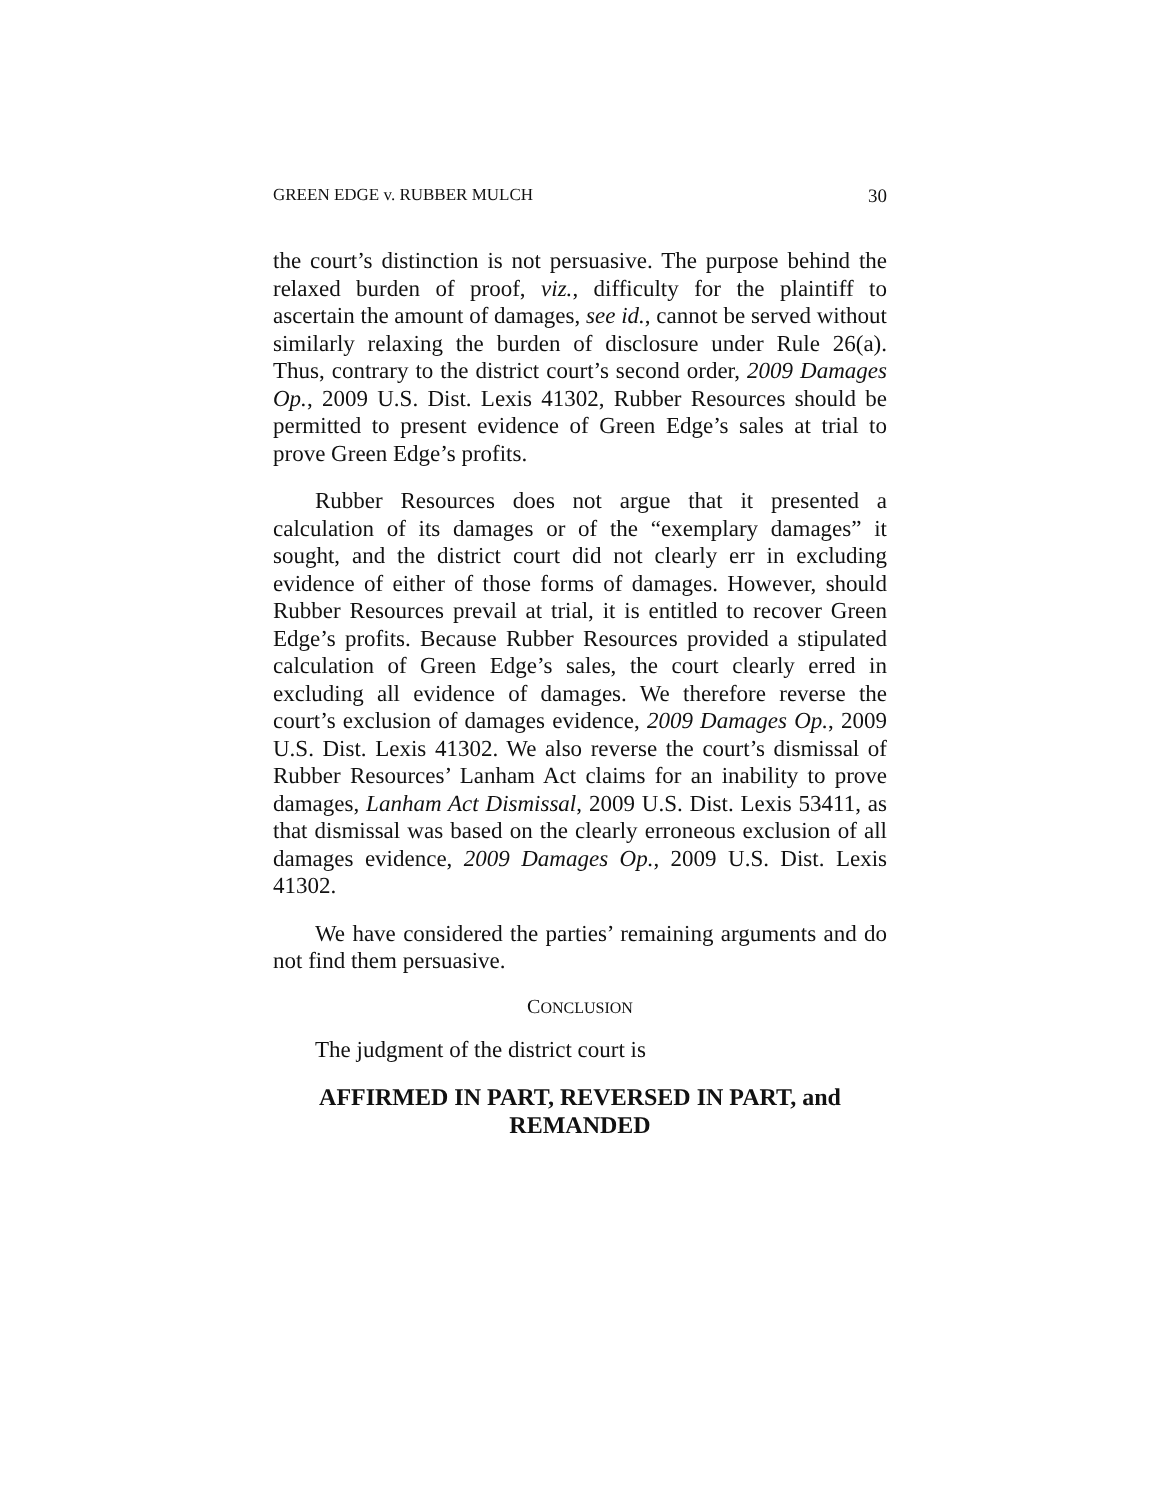GREEN EDGE v. RUBBER MULCH 30
the court’s distinction is not persuasive. The purpose behind the relaxed burden of proof, viz., difficulty for the plaintiff to ascertain the amount of damages, see id., cannot be served without similarly relaxing the burden of disclosure under Rule 26(a). Thus, contrary to the district court’s second order, 2009 Damages Op., 2009 U.S. Dist. Lexis 41302, Rubber Resources should be permitted to present evidence of Green Edge’s sales at trial to prove Green Edge’s profits.
Rubber Resources does not argue that it presented a calculation of its damages or of the “exemplary damages” it sought, and the district court did not clearly err in excluding evidence of either of those forms of damages. However, should Rubber Resources prevail at trial, it is entitled to recover Green Edge’s profits. Because Rubber Resources provided a stipulated calculation of Green Edge’s sales, the court clearly erred in excluding all evidence of damages. We therefore reverse the court’s exclusion of damages evidence, 2009 Damages Op., 2009 U.S. Dist. Lexis 41302. We also reverse the court’s dismissal of Rubber Resources’ Lanham Act claims for an inability to prove damages, Lanham Act Dismissal, 2009 U.S. Dist. Lexis 53411, as that dismissal was based on the clearly erroneous exclusion of all damages evidence, 2009 Damages Op., 2009 U.S. Dist. Lexis 41302.
We have considered the parties’ remaining arguments and do not find them persuasive.
CONCLUSION
The judgment of the district court is
AFFIRMED IN PART, REVERSED IN PART, and
REMANDED